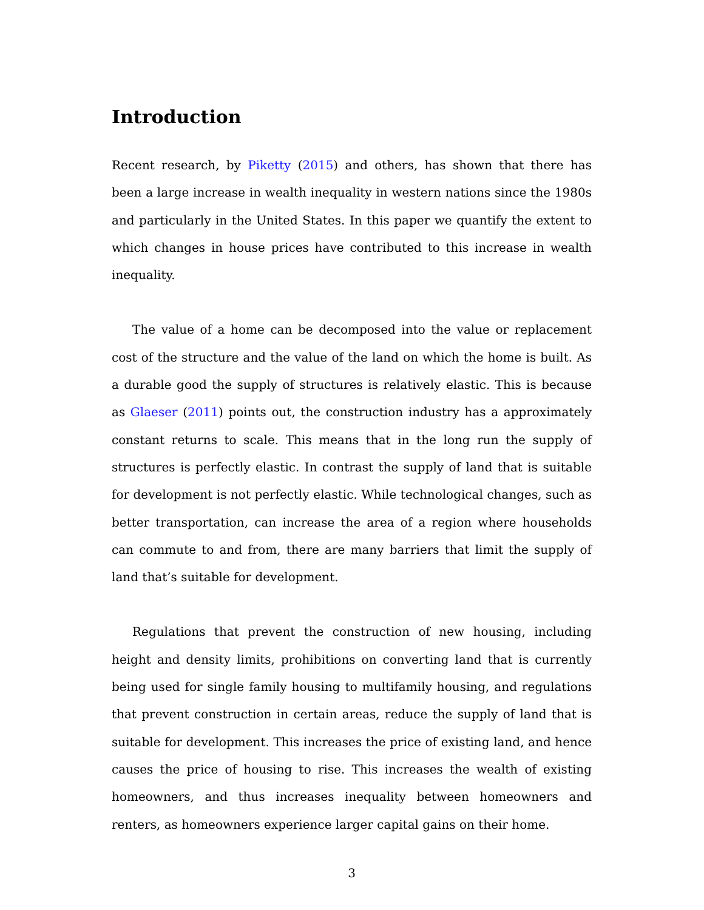Introduction
Recent research, by Piketty (2015) and others, has shown that there has been a large increase in wealth inequality in western nations since the 1980s and particularly in the United States. In this paper we quantify the extent to which changes in house prices have contributed to this increase in wealth inequality.
The value of a home can be decomposed into the value or replacement cost of the structure and the value of the land on which the home is built. As a durable good the supply of structures is relatively elastic. This is because as Glaeser (2011) points out, the construction industry has a approximately constant returns to scale. This means that in the long run the supply of structures is perfectly elastic. In contrast the supply of land that is suitable for development is not perfectly elastic. While technological changes, such as better transportation, can increase the area of a region where households can commute to and from, there are many barriers that limit the supply of land that’s suitable for development.
Regulations that prevent the construction of new housing, including height and density limits, prohibitions on converting land that is currently being used for single family housing to multifamily housing, and regulations that prevent construction in certain areas, reduce the supply of land that is suitable for development. This increases the price of existing land, and hence causes the price of housing to rise. This increases the wealth of existing homeowners, and thus increases inequality between homeowners and renters, as homeowners experience larger capital gains on their home.
3